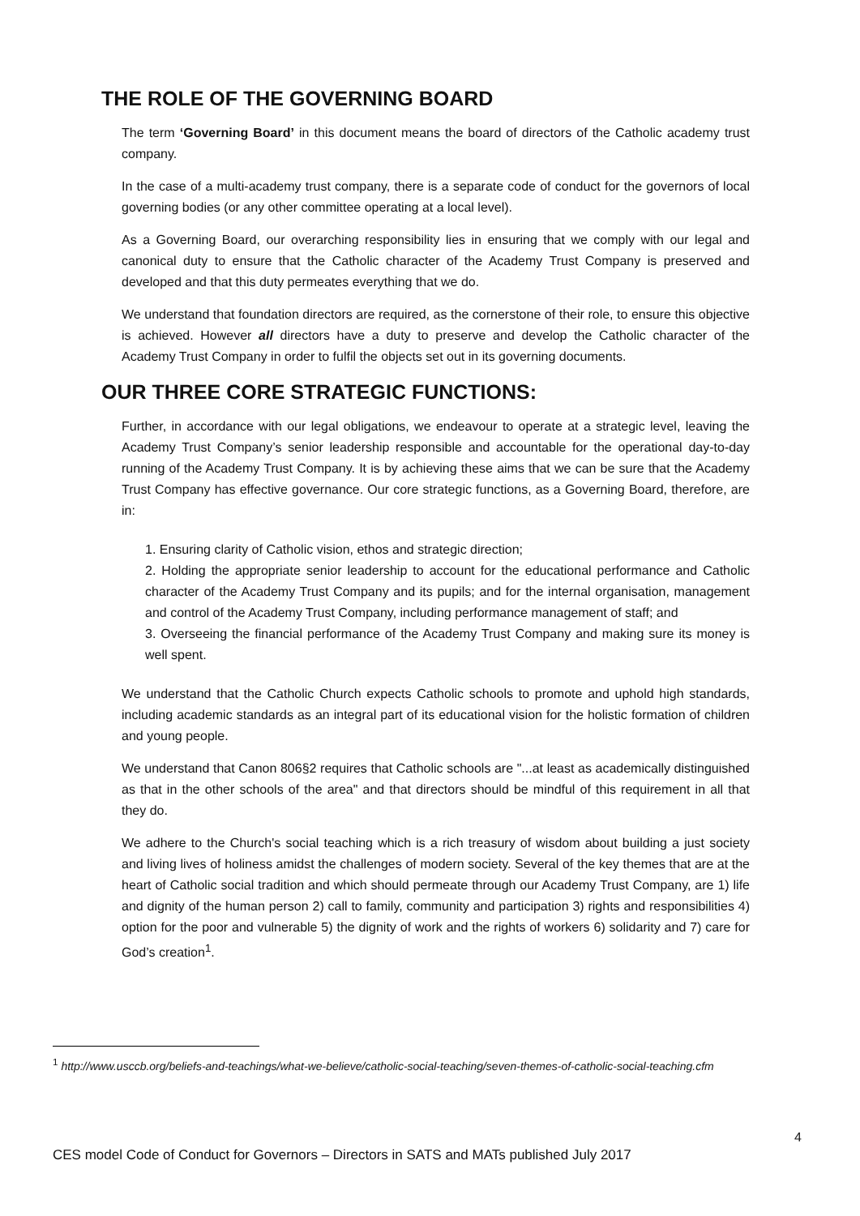THE ROLE OF THE GOVERNING BOARD
The term ‘Governing Board’ in this document means the board of directors of the Catholic academy trust company.
In the case of a multi-academy trust company, there is a separate code of conduct for the governors of local governing bodies (or any other committee operating at a local level).
As a Governing Board, our overarching responsibility lies in ensuring that we comply with our legal and canonical duty to ensure that the Catholic character of the Academy Trust Company is preserved and developed and that this duty permeates everything that we do.
We understand that foundation directors are required, as the cornerstone of their role, to ensure this objective is achieved. However all directors have a duty to preserve and develop the Catholic character of the Academy Trust Company in order to fulfil the objects set out in its governing documents.
OUR THREE CORE STRATEGIC FUNCTIONS:
Further, in accordance with our legal obligations, we endeavour to operate at a strategic level, leaving the Academy Trust Company’s senior leadership responsible and accountable for the operational day-to-day running of the Academy Trust Company. It is by achieving these aims that we can be sure that the Academy Trust Company has effective governance. Our core strategic functions, as a Governing Board, therefore, are in:
1. Ensuring clarity of Catholic vision, ethos and strategic direction;
2. Holding the appropriate senior leadership to account for the educational performance and Catholic character of the Academy Trust Company and its pupils; and for the internal organisation, management and control of the Academy Trust Company, including performance management of staff; and
3. Overseeing the financial performance of the Academy Trust Company and making sure its money is well spent.
We understand that the Catholic Church expects Catholic schools to promote and uphold high standards, including academic standards as an integral part of its educational vision for the holistic formation of children and young people.
We understand that Canon 806§2 requires that Catholic schools are "...at least as academically distinguished as that in the other schools of the area" and that directors should be mindful of this requirement in all that they do.
We adhere to the Church's social teaching which is a rich treasury of wisdom about building a just society and living lives of holiness amidst the challenges of modern society. Several of the key themes that are at the heart of Catholic social tradition and which should permeate through our Academy Trust Company, are 1) life and dignity of the human person 2) call to family, community and participation 3) rights and responsibilities 4) option for the poor and vulnerable 5) the dignity of work and the rights of workers 6) solidarity and 7) care for God’s creation<sup>1</sup>.
<sup>1</sup> http://www.usccb.org/beliefs-and-teachings/what-we-believe/catholic-social-teaching/seven-themes-of-catholic-social-teaching.cfm
4
CES model Code of Conduct for Governors – Directors in SATS and MATs published July 2017